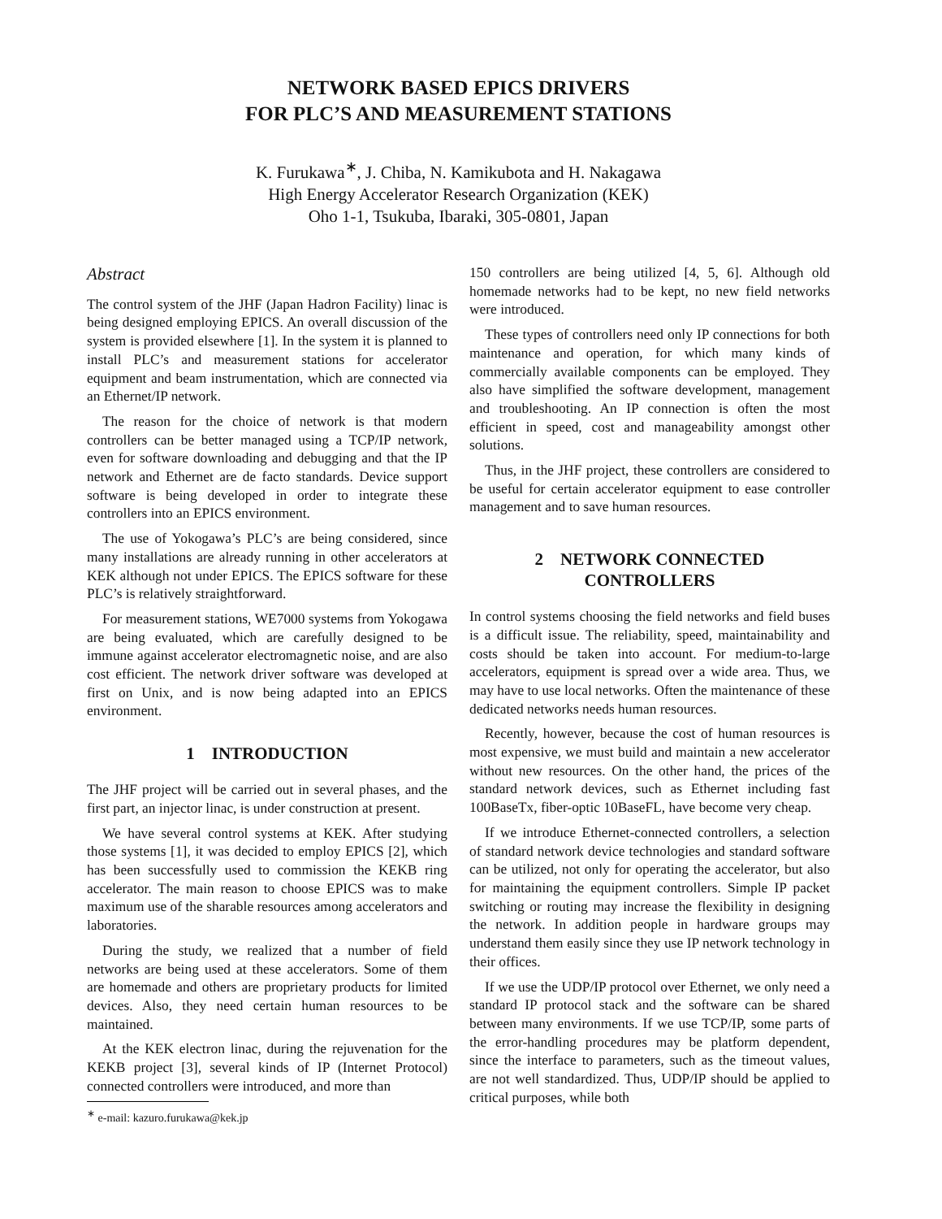NETWORK BASED EPICS DRIVERS
FOR PLC’S AND MEASUREMENT STATIONS
K. Furukawa<sup>∗</sup>, J. Chiba, N. Kamikubota and H. Nakagawa
High Energy Accelerator Research Organization (KEK)
Oho 1-1, Tsukuba, Ibaraki, 305-0801, Japan
Abstract
The control system of the JHF (Japan Hadron Facility) linac is being designed employing EPICS. An overall discussion of the system is provided elsewhere [1]. In the system it is planned to install PLC’s and measurement stations for accelerator equipment and beam instrumentation, which are connected via an Ethernet/IP network.
The reason for the choice of network is that modern controllers can be better managed using a TCP/IP network, even for software downloading and debugging and that the IP network and Ethernet are de facto standards. Device support software is being developed in order to integrate these controllers into an EPICS environment.
The use of Yokogawa’s PLC’s are being considered, since many installations are already running in other accelerators at KEK although not under EPICS. The EPICS software for these PLC’s is relatively straightforward.
For measurement stations, WE7000 systems from Yokogawa are being evaluated, which are carefully designed to be immune against accelerator electromagnetic noise, and are also cost efficient. The network driver software was developed at first on Unix, and is now being adapted into an EPICS environment.
1 INTRODUCTION
The JHF project will be carried out in several phases, and the first part, an injector linac, is under construction at present.
We have several control systems at KEK. After studying those systems [1], it was decided to employ EPICS [2], which has been successfully used to commission the KEKB ring accelerator. The main reason to choose EPICS was to make maximum use of the sharable resources among accelerators and laboratories.
During the study, we realized that a number of field networks are being used at these accelerators. Some of them are homemade and others are proprietary products for limited devices. Also, they need certain human resources to be maintained.
At the KEK electron linac, during the rejuvenation for the KEKB project [3], several kinds of IP (Internet Protocol) connected controllers were introduced, and more than
<sup>∗</sup> e-mail: kazuro.furukawa@kek.jp
150 controllers are being utilized [4, 5, 6]. Although old homemade networks had to be kept, no new field networks were introduced.
These types of controllers need only IP connections for both maintenance and operation, for which many kinds of commercially available components can be employed. They also have simplified the software development, management and troubleshooting. An IP connection is often the most efficient in speed, cost and manageability amongst other solutions.
Thus, in the JHF project, these controllers are considered to be useful for certain accelerator equipment to ease controller management and to save human resources.
2 NETWORK CONNECTED
CONTROLLERS
In control systems choosing the field networks and field buses is a difficult issue. The reliability, speed, maintainability and costs should be taken into account. For medium-to-large accelerators, equipment is spread over a wide area. Thus, we may have to use local networks. Often the maintenance of these dedicated networks needs human resources.
Recently, however, because the cost of human resources is most expensive, we must build and maintain a new accelerator without new resources. On the other hand, the prices of the standard network devices, such as Ethernet including fast 100BaseTx, fiber-optic 10BaseFL, have become very cheap.
If we introduce Ethernet-connected controllers, a selection of standard network device technologies and standard software can be utilized, not only for operating the accelerator, but also for maintaining the equipment controllers. Simple IP packet switching or routing may increase the flexibility in designing the network. In addition people in hardware groups may understand them easily since they use IP network technology in their offices.
If we use the UDP/IP protocol over Ethernet, we only need a standard IP protocol stack and the software can be shared between many environments. If we use TCP/IP, some parts of the error-handling procedures may be platform dependent, since the interface to parameters, such as the timeout values, are not well standardized. Thus, UDP/IP should be applied to critical purposes, while both